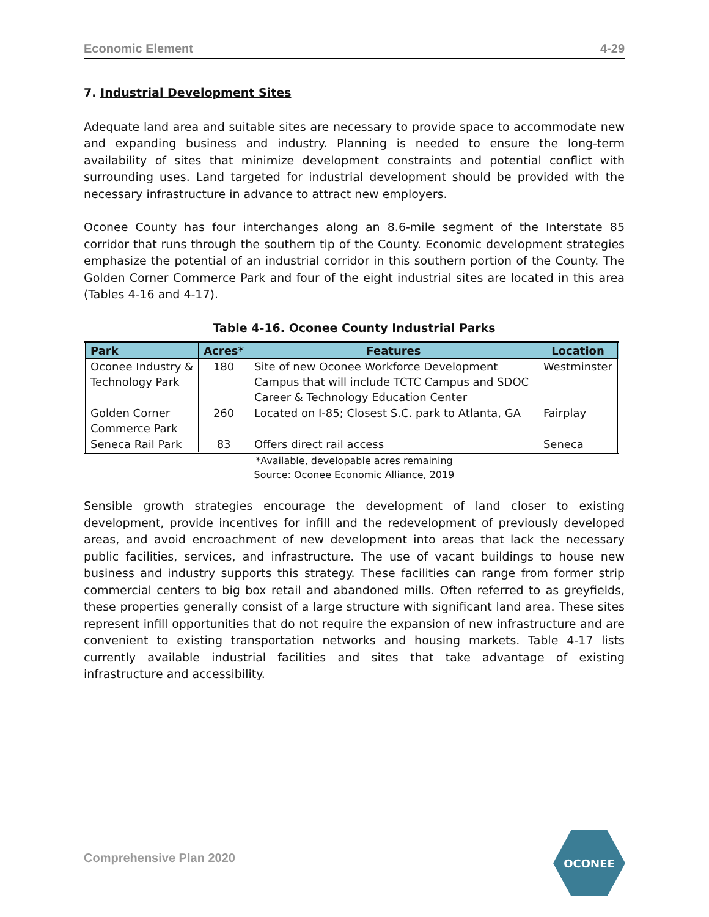Economic Element 4-29
7. Industrial Development Sites
Adequate land area and suitable sites are necessary to provide space to accommodate new and expanding business and industry. Planning is needed to ensure the long-term availability of sites that minimize development constraints and potential conflict with surrounding uses. Land targeted for industrial development should be provided with the necessary infrastructure in advance to attract new employers.
Oconee County has four interchanges along an 8.6-mile segment of the Interstate 85 corridor that runs through the southern tip of the County. Economic development strategies emphasize the potential of an industrial corridor in this southern portion of the County. The Golden Corner Commerce Park and four of the eight industrial sites are located in this area (Tables 4-16 and 4-17).
Table 4-16. Oconee County Industrial Parks
| Park | Acres* | Features | Location |
| --- | --- | --- | --- |
| Oconee Industry & Technology Park | 180 | Site of new Oconee Workforce Development Campus that will include TCTC Campus and SDOC Career & Technology Education Center | Westminster |
| Golden Corner Commerce Park | 260 | Located on I-85; Closest S.C. park to Atlanta, GA | Fairplay |
| Seneca Rail Park | 83 | Offers direct rail access | Seneca |
*Available, developable acres remaining
Source: Oconee Economic Alliance, 2019
Sensible growth strategies encourage the development of land closer to existing development, provide incentives for infill and the redevelopment of previously developed areas, and avoid encroachment of new development into areas that lack the necessary public facilities, services, and infrastructure. The use of vacant buildings to house new business and industry supports this strategy. These facilities can range from former strip commercial centers to big box retail and abandoned mills. Often referred to as greyfields, these properties generally consist of a large structure with significant land area. These sites represent infill opportunities that do not require the expansion of new infrastructure and are convenient to existing transportation networks and housing markets. Table 4-17 lists currently available industrial facilities and sites that take advantage of existing infrastructure and accessibility.
Comprehensive Plan 2020
OCONEE